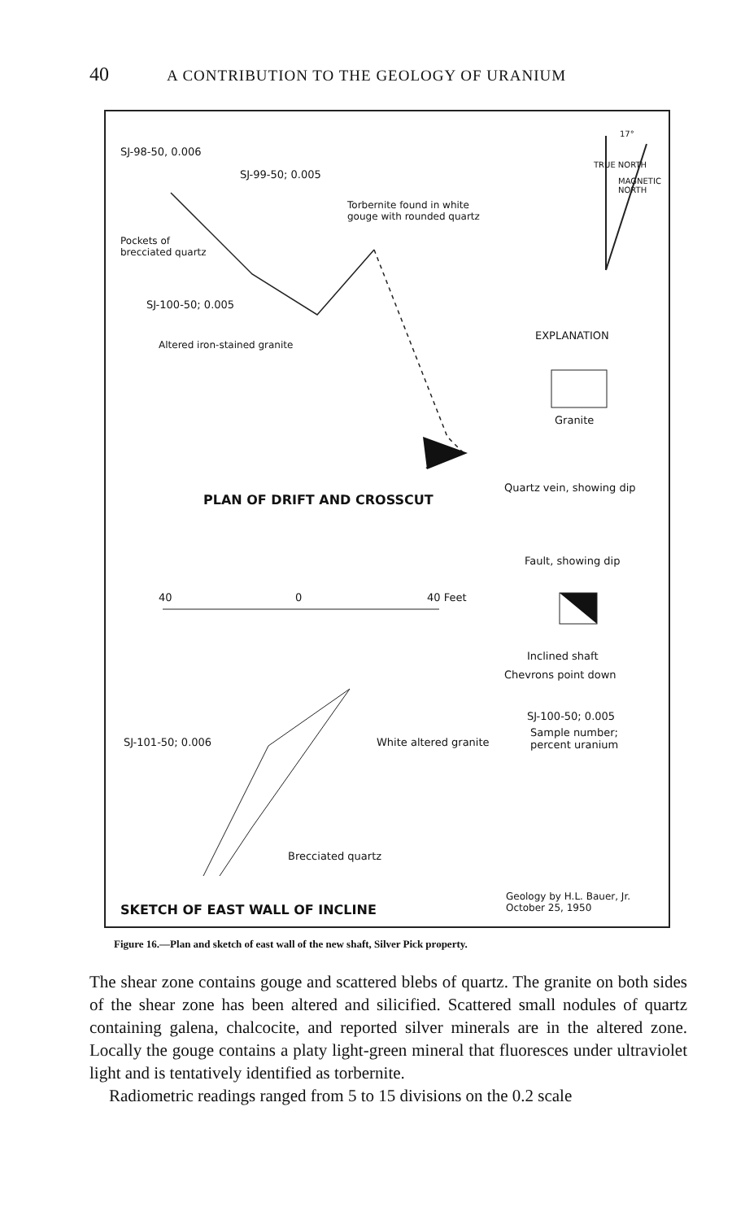40
A CONTRIBUTION TO THE GEOLOGY OF URANIUM
SJ-98-50, 0.006
SJ-99-50; 0.005
Torbernite found in white
gouge with rounded quartz
Pockets of
brecciated quartz
SJ-100-50; 0.005
Altered iron-stained granite
TRUE NORTH
MAGNETIC NORTH
17°
EXPLANATION
Granite
Quartz vein, showing dip
Fault, showing dip
PLAN OF DRIFT AND CROSSCUT
40 0 40 Feet
Inclined shaft
Chevrons point down
SJ-100-50; 0.005
Sample number;
percent uranium
SJ-101-50; 0.006 White altered granite
Brecciated quartz
Geology by H.L. Bauer, Jr.
October 25, 1950
SKETCH OF EAST WALL OF INCLINE
Figure 16.—Plan and sketch of east wall of the new shaft, Silver Pick property.
The shear zone contains gouge and scattered blebs of quartz. The granite on both sides of the shear zone has been altered and silicified. Scattered small nodules of quartz containing galena, chalcocite, and reported silver minerals are in the altered zone. Locally the gouge contains a platy light-green mineral that fluoresces under ultraviolet light and is tentatively identified as torbernite.
Radiometric readings ranged from 5 to 15 divisions on the 0.2 scale